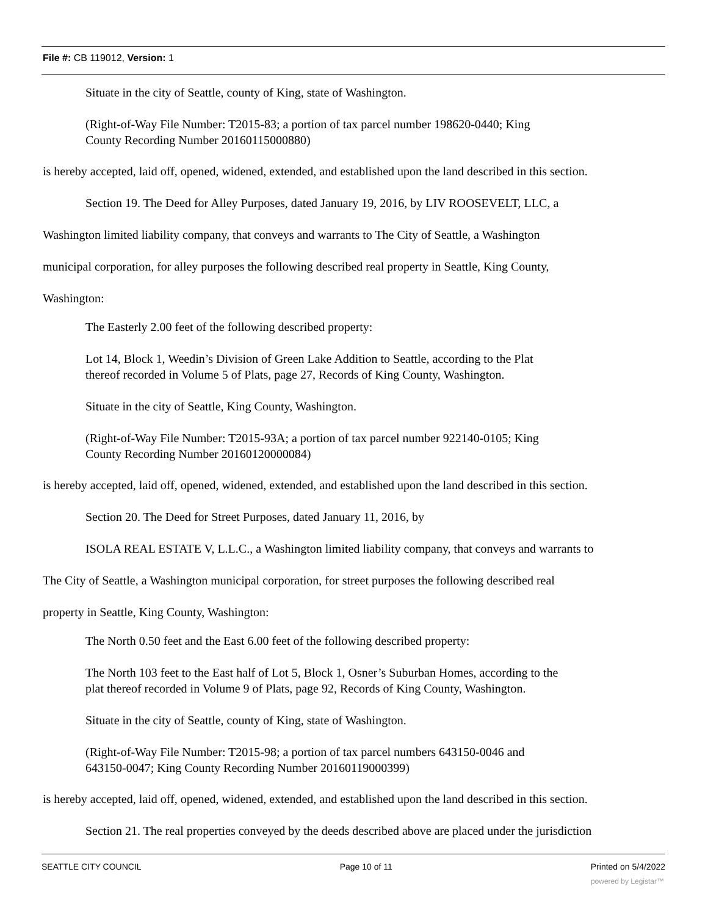File #: CB 119012, Version: 1
Situate in the city of Seattle, county of King, state of Washington.
(Right-of-Way File Number: T2015-83; a portion of tax parcel number 198620-0440; King
County Recording Number 20160115000880)
is hereby accepted, laid off, opened, widened, extended, and established upon the land described in this section.
Section 19. The Deed for Alley Purposes, dated January 19, 2016, by LIV ROOSEVELT, LLC, a
Washington limited liability company, that conveys and warrants to The City of Seattle, a Washington
municipal corporation, for alley purposes the following described real property in Seattle, King County,
Washington:
The Easterly 2.00 feet of the following described property:
Lot 14, Block 1, Weedin’s Division of Green Lake Addition to Seattle, according to the Plat
thereof recorded in Volume 5 of Plats, page 27, Records of King County, Washington.
Situate in the city of Seattle, King County, Washington.
(Right-of-Way File Number: T2015-93A; a portion of tax parcel number 922140-0105; King
County Recording Number 20160120000084)
is hereby accepted, laid off, opened, widened, extended, and established upon the land described in this section.
Section 20. The Deed for Street Purposes, dated January 11, 2016, by
ISOLA REAL ESTATE V, L.L.C., a Washington limited liability company, that conveys and warrants to
The City of Seattle, a Washington municipal corporation, for street purposes the following described real
property in Seattle, King County, Washington:
The North 0.50 feet and the East 6.00 feet of the following described property:
The North 103 feet to the East half of Lot 5, Block 1, Osner’s Suburban Homes, according to the
plat thereof recorded in Volume 9 of Plats, page 92, Records of King County, Washington.
Situate in the city of Seattle, county of King, state of Washington.
(Right-of-Way File Number: T2015-98; a portion of tax parcel numbers 643150-0046 and
643150-0047; King County Recording Number 20160119000399)
is hereby accepted, laid off, opened, widened, extended, and established upon the land described in this section.
Section 21. The real properties conveyed by the deeds described above are placed under the jurisdiction
SEATTLE CITY COUNCIL Page 10 of 11 Printed on 5/4/2022
powered by Legistar™